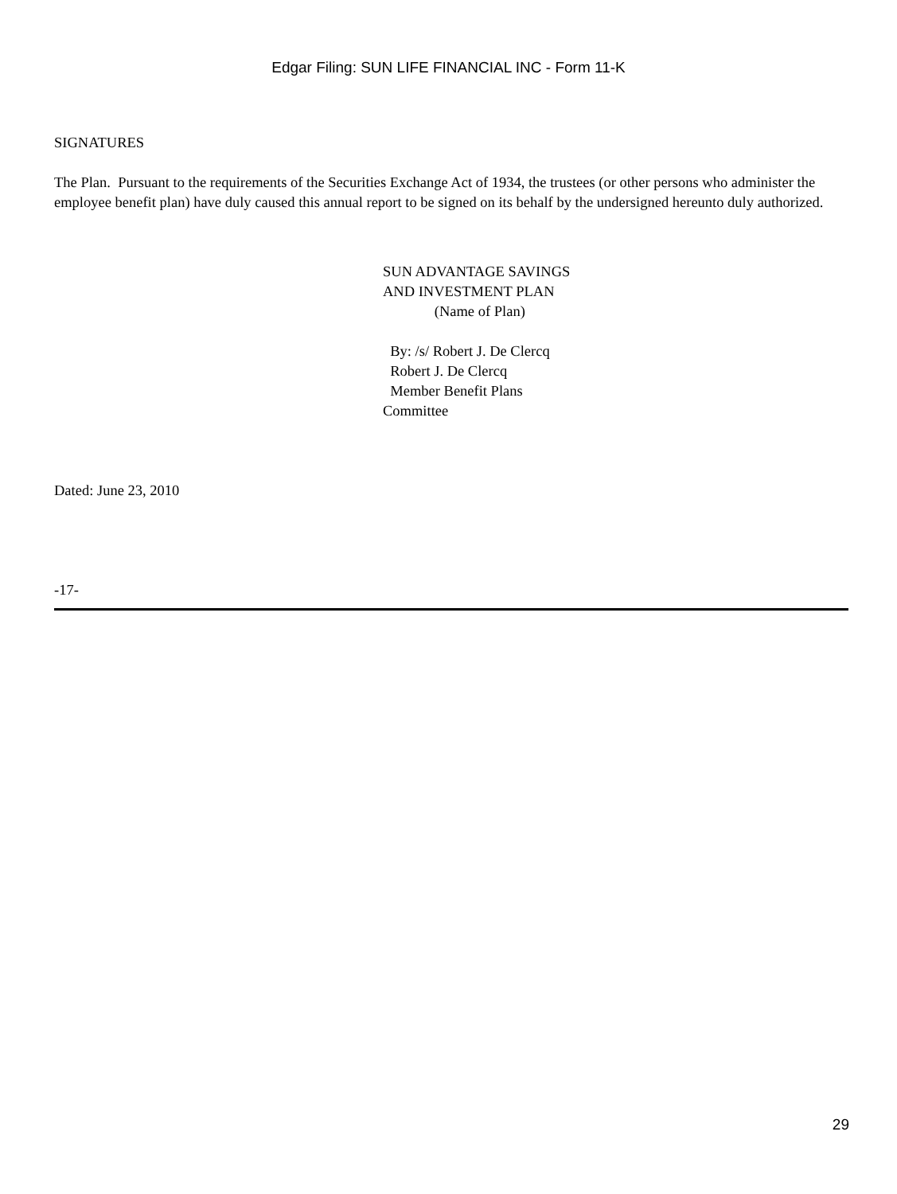Edgar Filing: SUN LIFE FINANCIAL INC - Form 11-K
SIGNATURES
The Plan. Pursuant to the requirements of the Securities Exchange Act of 1934, the trustees (or other persons who administer the employee benefit plan) have duly caused this annual report to be signed on its behalf by the undersigned hereunto duly authorized.
SUN ADVANTAGE SAVINGS
AND INVESTMENT PLAN
(Name of Plan)
By: /s/ Robert J. De Clercq
Robert J. De Clercq
Member Benefit Plans
Committee
Dated: June 23, 2010
-17-
29